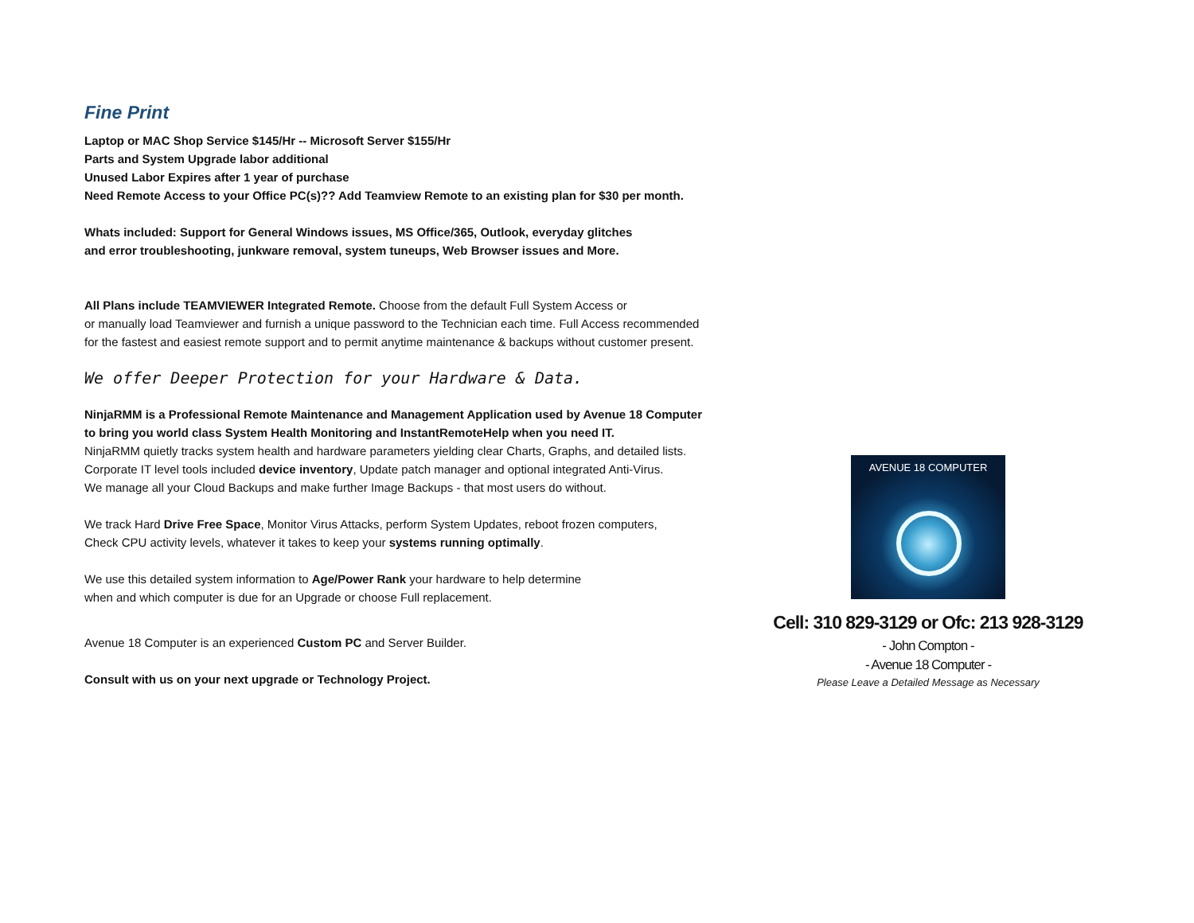Fine Print
Laptop or MAC Shop Service $145/Hr -- Microsoft Server $155/Hr
Parts and System Upgrade labor additional
Unused Labor Expires after 1 year of purchase
Need Remote Access to your Office PC(s)?? Add Teamview Remote to an existing plan for $30 per month.
Whats included: Support for General Windows issues, MS Office/365, Outlook, everyday glitches
and error troubleshooting, junkware removal, system tuneups, Web Browser issues and More.
All Plans include TEAMVIEWER Integrated Remote. Choose from the default Full System Access or
or manually load Teamviewer and furnish a unique password to the Technician each time. Full Access recommended
for the fastest and easiest remote support and to permit anytime maintenance & backups without customer present.
We offer Deeper Protection for your Hardware & Data.
NinjaRMM is a Professional Remote Maintenance and Management Application used by Avenue 18 Computer
to bring you world class System Health Monitoring and InstantRemoteHelp when you need IT.
NinjaRMM quietly tracks system health and hardware parameters yielding clear Charts, Graphs, and detailed lists.
Corporate IT level tools included device inventory, Update patch manager and optional integrated Anti-Virus.
We manage all your Cloud Backups and make further Image Backups - that most users do without.
We track Hard Drive Free Space, Monitor Virus Attacks, perform System Updates, reboot frozen computers,
Check CPU activity levels, whatever it takes to keep your systems running optimally.
We use this detailed system information to Age/Power Rank your hardware to help determine
when and which computer is due for an Upgrade or choose Full replacement.
Avenue 18 Computer is an experienced Custom PC and Server Builder.
Consult with us on your next upgrade or Technology Project.
AVENUE 18 COMPUTER
Cell: 310 829-3129 or Ofc: 213 928-3129
- John Compton -
- Avenue 18 Computer -
Please Leave a Detailed Message as Necessary